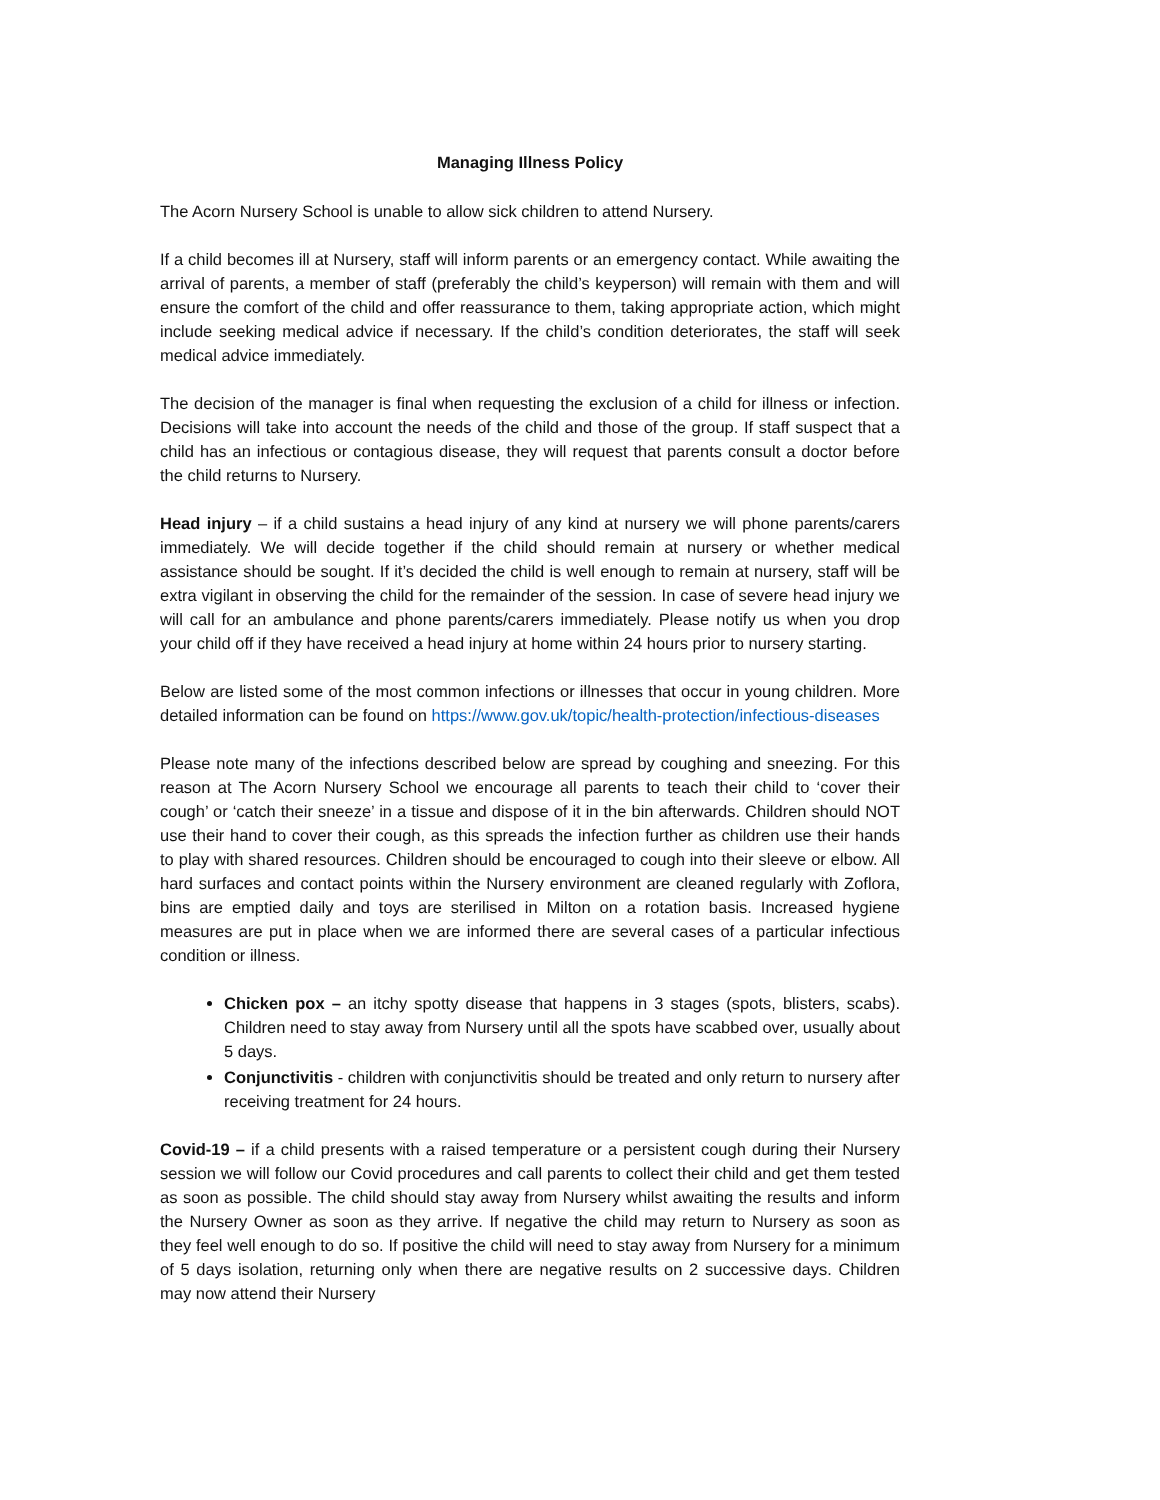Managing Illness Policy
The Acorn Nursery School is unable to allow sick children to attend Nursery.
If a child becomes ill at Nursery, staff will inform parents or an emergency contact. While awaiting the arrival of parents, a member of staff (preferably the child’s keyperson) will remain with them and will ensure the comfort of the child and offer reassurance to them, taking appropriate action, which might include seeking medical advice if necessary. If the child’s condition deteriorates, the staff will seek medical advice immediately.
The decision of the manager is final when requesting the exclusion of a child for illness or infection. Decisions will take into account the needs of the child and those of the group. If staff suspect that a child has an infectious or contagious disease, they will request that parents consult a doctor before the child returns to Nursery.
Head injury – if a child sustains a head injury of any kind at nursery we will phone parents/carers immediately. We will decide together if the child should remain at nursery or whether medical assistance should be sought. If it’s decided the child is well enough to remain at nursery, staff will be extra vigilant in observing the child for the remainder of the session. In case of severe head injury we will call for an ambulance and phone parents/carers immediately. Please notify us when you drop your child off if they have received a head injury at home within 24 hours prior to nursery starting.
Below are listed some of the most common infections or illnesses that occur in young children. More detailed information can be found on https://www.gov.uk/topic/health-protection/infectious-diseases
Please note many of the infections described below are spread by coughing and sneezing. For this reason at The Acorn Nursery School we encourage all parents to teach their child to ‘cover their cough’ or ‘catch their sneeze’ in a tissue and dispose of it in the bin afterwards. Children should NOT use their hand to cover their cough, as this spreads the infection further as children use their hands to play with shared resources. Children should be encouraged to cough into their sleeve or elbow. All hard surfaces and contact points within the Nursery environment are cleaned regularly with Zoflora, bins are emptied daily and toys are sterilised in Milton on a rotation basis. Increased hygiene measures are put in place when we are informed there are several cases of a particular infectious condition or illness.
Chicken pox – an itchy spotty disease that happens in 3 stages (spots, blisters, scabs). Children need to stay away from Nursery until all the spots have scabbed over, usually about 5 days.
Conjunctivitis - children with conjunctivitis should be treated and only return to nursery after receiving treatment for 24 hours.
Covid-19 – if a child presents with a raised temperature or a persistent cough during their Nursery session we will follow our Covid procedures and call parents to collect their child and get them tested as soon as possible. The child should stay away from Nursery whilst awaiting the results and inform the Nursery Owner as soon as they arrive. If negative the child may return to Nursery as soon as they feel well enough to do so. If positive the child will need to stay away from Nursery for a minimum of 5 days isolation, returning only when there are negative results on 2 successive days. Children may now attend their Nursery